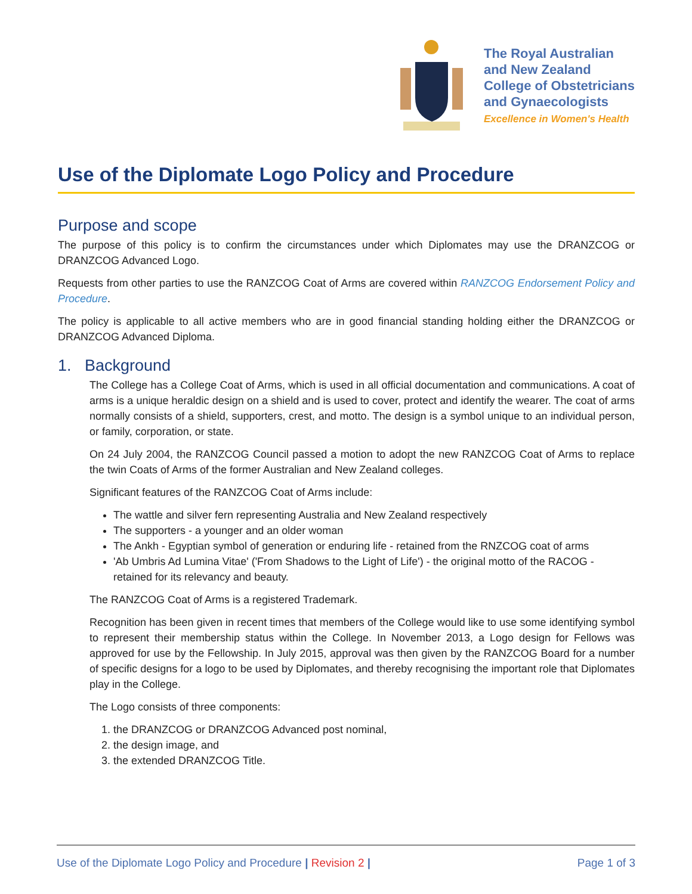The Royal Australian
and New Zealand
College of Obstetricians
and Gynaecologists
Excellence in Women's Health
Use of the Diplomate Logo Policy and Procedure
Purpose and scope
The purpose of this policy is to confirm the circumstances under which Diplomates may use the DRANZCOG or DRANZCOG Advanced Logo.
Requests from other parties to use the RANZCOG Coat of Arms are covered within RANZCOG Endorsement Policy and Procedure.
The policy is applicable to all active members who are in good financial standing holding either the DRANZCOG or DRANZCOG Advanced Diploma.
1. Background
The College has a College Coat of Arms, which is used in all official documentation and communications. A coat of arms is a unique heraldic design on a shield and is used to cover, protect and identify the wearer. The coat of arms normally consists of a shield, supporters, crest, and motto. The design is a symbol unique to an individual person, or family, corporation, or state.
On 24 July 2004, the RANZCOG Council passed a motion to adopt the new RANZCOG Coat of Arms to replace the twin Coats of Arms of the former Australian and New Zealand colleges.
Significant features of the RANZCOG Coat of Arms include:
The wattle and silver fern representing Australia and New Zealand respectively
The supporters - a younger and an older woman
The Ankh - Egyptian symbol of generation or enduring life - retained from the RNZCOG coat of arms
'Ab Umbris Ad Lumina Vitae' ('From Shadows to the Light of Life') - the original motto of the RACOG - retained for its relevancy and beauty.
The RANZCOG Coat of Arms is a registered Trademark.
Recognition has been given in recent times that members of the College would like to use some identifying symbol to represent their membership status within the College. In November 2013, a Logo design for Fellows was approved for use by the Fellowship. In July 2015, approval was then given by the RANZCOG Board for a number of specific designs for a logo to be used by Diplomates, and thereby recognising the important role that Diplomates play in the College.
The Logo consists of three components:
1. the DRANZCOG or DRANZCOG Advanced post nominal,
2. the design image, and
3. the extended DRANZCOG Title.
Use of the Diplomate Logo Policy and Procedure | Revision 2 | Page 1 of 3